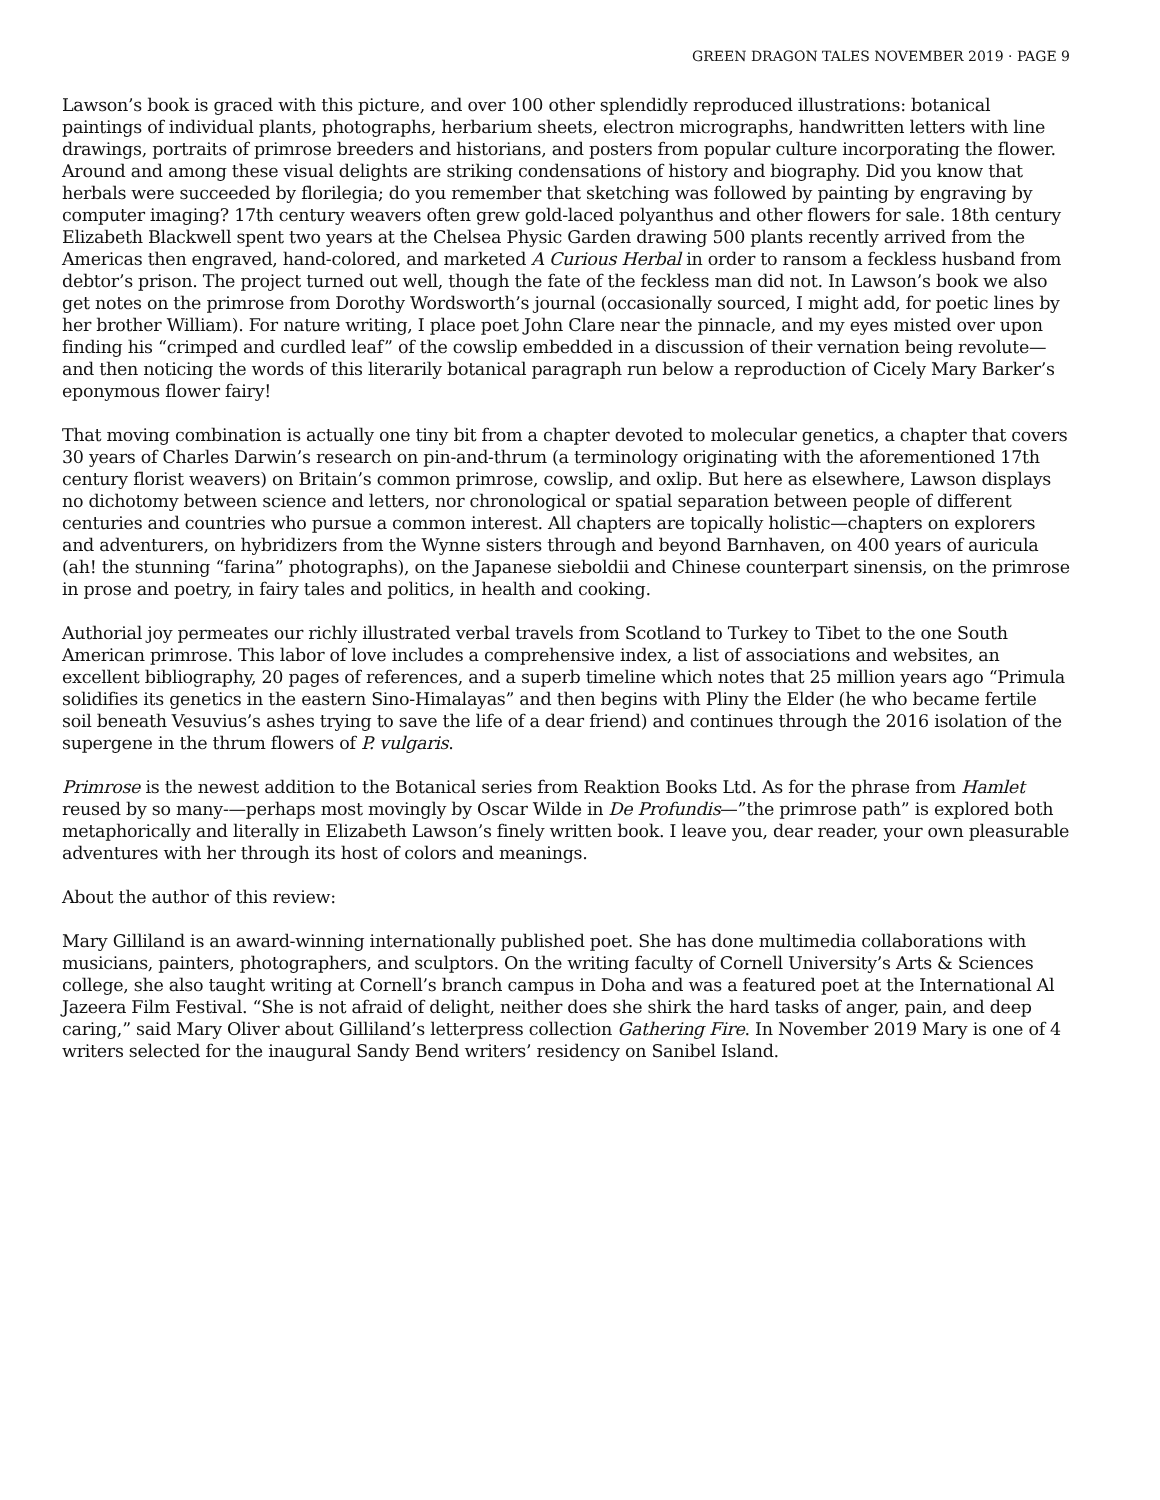GREEN DRAGON TALES NOVEMBER 2019 · PAGE 9
Lawson’s book is graced with this picture, and over 100 other splendidly reproduced illustrations: botanical paintings of individual plants, photographs, herbarium sheets, electron micrographs, handwritten letters with line drawings, portraits of primrose breeders and historians, and posters from popular culture incorporating the flower. Around and among these visual delights are striking condensations of history and biography. Did you know that herbals were succeeded by florilegia; do you remember that sketching was followed by painting by engraving by computer imaging? 17th century weavers often grew gold-laced polyanthus and other flowers for sale. 18th century Elizabeth Blackwell spent two years at the Chelsea Physic Garden drawing 500 plants recently arrived from the Americas then engraved, hand-colored, and marketed A Curious Herbal in order to ransom a feckless husband from debtor’s prison. The project turned out well, though the fate of the feckless man did not. In Lawson’s book we also get notes on the primrose from Dorothy Wordsworth’s journal (occasionally sourced, I might add, for poetic lines by her brother William). For nature writing, I place poet John Clare near the pinnacle, and my eyes misted over upon finding his “crimped and curdled leaf” of the cowslip embedded in a discussion of their vernation being revolute—and then noticing the words of this literarily botanical paragraph run below a reproduction of Cicely Mary Barker’s eponymous flower fairy!
That moving combination is actually one tiny bit from a chapter devoted to molecular genetics, a chapter that covers 30 years of Charles Darwin’s research on pin-and-thrum (a terminology originating with the aforementioned 17th century florist weavers) on Britain’s common primrose, cowslip, and oxlip. But here as elsewhere, Lawson displays no dichotomy between science and letters, nor chronological or spatial separation between people of different centuries and countries who pursue a common interest. All chapters are topically holistic—chapters on explorers and adventurers, on hybridizers from the Wynne sisters through and beyond Barnhaven, on 400 years of auricula (ah! the stunning “farina” photographs), on the Japanese sieboldii and Chinese counterpart sinensis, on the primrose in prose and poetry, in fairy tales and politics, in health and cooking.
Authorial joy permeates our richly illustrated verbal travels from Scotland to Turkey to Tibet to the one South American primrose. This labor of love includes a comprehensive index, a list of associations and websites, an excellent bibliography, 20 pages of references, and a superb timeline which notes that 25 million years ago “Primula solidifies its genetics in the eastern Sino-Himalayas” and then begins with Pliny the Elder (he who became fertile soil beneath Vesuvius’s ashes trying to save the life of a dear friend) and continues through the 2016 isolation of the supergene in the thrum flowers of P. vulgaris.
Primrose is the newest addition to the Botanical series from Reaktion Books Ltd. As for the phrase from Hamlet reused by so many-—perhaps most movingly by Oscar Wilde in De Profundis—”the primrose path” is explored both metaphorically and literally in Elizabeth Lawson’s finely written book. I leave you, dear reader, your own pleasurable adventures with her through its host of colors and meanings.
About the author of this review:
Mary Gilliland is an award-winning internationally published poet. She has done multimedia collaborations with musicians, painters, photographers, and sculptors. On the writing faculty of Cornell University’s Arts & Sciences college, she also taught writing at Cornell’s branch campus in Doha and was a featured poet at the International Al Jazeera Film Festival. “She is not afraid of delight, neither does she shirk the hard tasks of anger, pain, and deep caring,” said Mary Oliver about Gilliland’s letterpress collection Gathering Fire. In November 2019 Mary is one of 4 writers selected for the inaugural Sandy Bend writers’ residency on Sanibel Island.